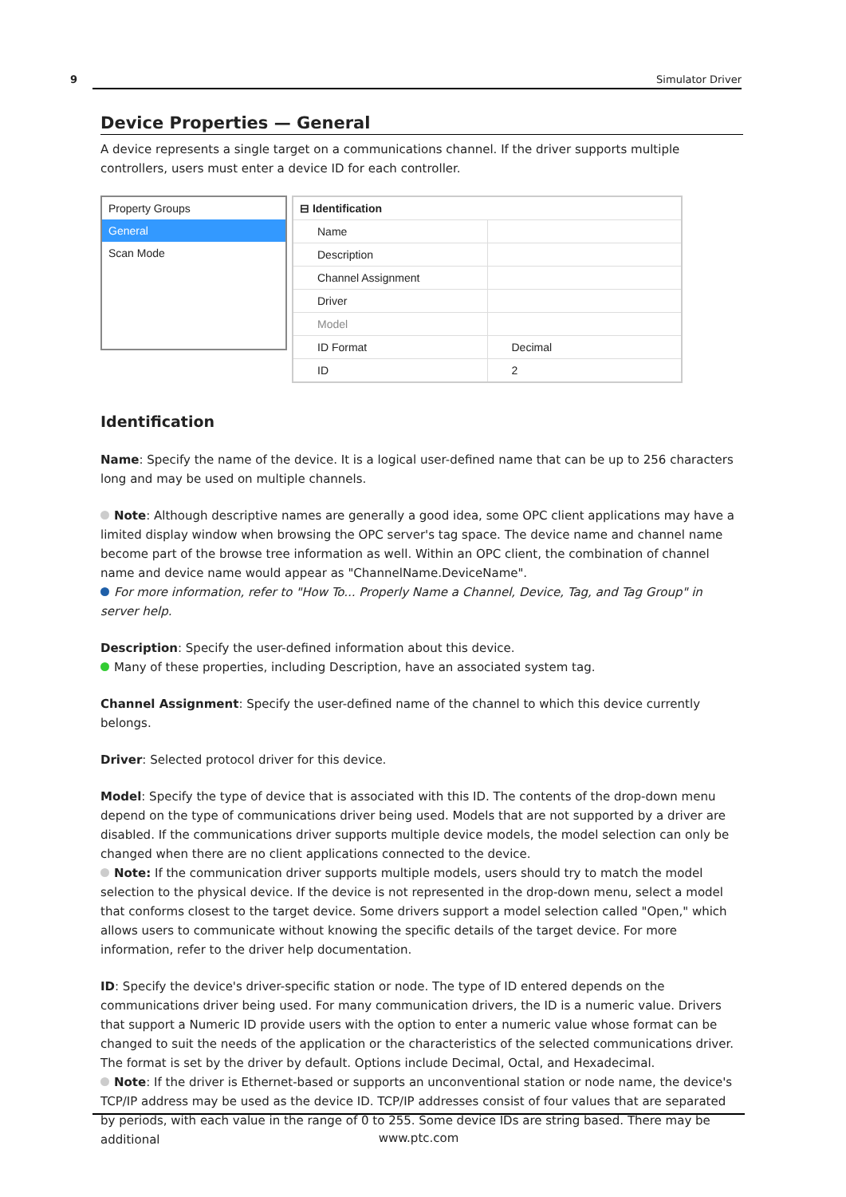9 Simulator Driver
Device Properties — General
A device represents a single target on a communications channel. If the driver supports multiple controllers, users must enter a device ID for each controller.
Property Groups
General
Scan Mode
| ⊟ Identification | |
| --- | --- |
| Name | |
| Description | |
| Channel Assignment | |
| Driver | |
| Model | |
| ID Format | Decimal |
| ID | 2 |
Identification
Name: Specify the name of the device. It is a logical user-defined name that can be up to 256 characters long and may be used on multiple channels.
Note: Although descriptive names are generally a good idea, some OPC client applications may have a limited display window when browsing the OPC server's tag space. The device name and channel name become part of the browse tree information as well. Within an OPC client, the combination of channel name and device name would appear as "ChannelName.DeviceName".
For more information, refer to "How To... Properly Name a Channel, Device, Tag, and Tag Group" in server help.
Description: Specify the user-defined information about this device.
Many of these properties, including Description, have an associated system tag.
Channel Assignment: Specify the user-defined name of the channel to which this device currently belongs.
Driver: Selected protocol driver for this device.
Model: Specify the type of device that is associated with this ID. The contents of the drop-down menu depend on the type of communications driver being used. Models that are not supported by a driver are disabled. If the communications driver supports multiple device models, the model selection can only be changed when there are no client applications connected to the device.
Note: If the communication driver supports multiple models, users should try to match the model selection to the physical device. If the device is not represented in the drop-down menu, select a model that conforms closest to the target device. Some drivers support a model selection called "Open," which allows users to communicate without knowing the specific details of the target device. For more information, refer to the driver help documentation.
ID: Specify the device's driver-specific station or node. The type of ID entered depends on the communications driver being used. For many communication drivers, the ID is a numeric value. Drivers that support a Numeric ID provide users with the option to enter a numeric value whose format can be changed to suit the needs of the application or the characteristics of the selected communications driver. The format is set by the driver by default. Options include Decimal, Octal, and Hexadecimal.
Note: If the driver is Ethernet-based or supports an unconventional station or node name, the device's TCP/IP address may be used as the device ID. TCP/IP addresses consist of four values that are separated by periods, with each value in the range of 0 to 255. Some device IDs are string based. There may be additional
www.ptc.com